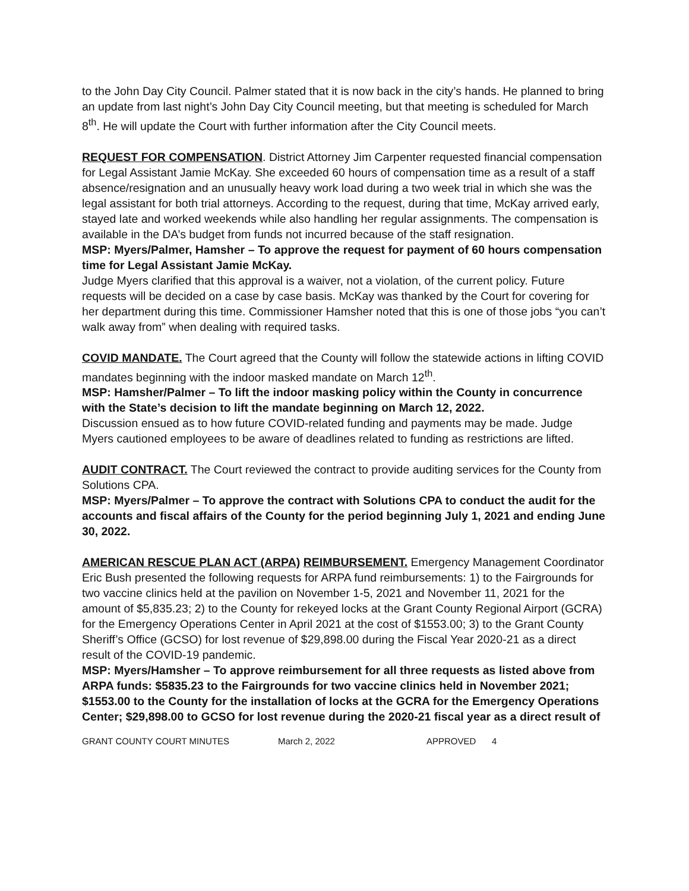to the John Day City Council. Palmer stated that it is now back in the city’s hands. He planned to bring an update from last night’s John Day City Council meeting, but that meeting is scheduled for March 8<sup>th</sup>. He will update the Court with further information after the City Council meets.
REQUEST FOR COMPENSATION. District Attorney Jim Carpenter requested financial compensation for Legal Assistant Jamie McKay. She exceeded 60 hours of compensation time as a result of a staff absence/resignation and an unusually heavy work load during a two week trial in which she was the legal assistant for both trial attorneys. According to the request, during that time, McKay arrived early, stayed late and worked weekends while also handling her regular assignments. The compensation is available in the DA’s budget from funds not incurred because of the staff resignation.
MSP: Myers/Palmer, Hamsher – To approve the request for payment of 60 hours compensation time for Legal Assistant Jamie McKay.
Judge Myers clarified that this approval is a waiver, not a violation, of the current policy. Future requests will be decided on a case by case basis. McKay was thanked by the Court for covering for her department during this time. Commissioner Hamsher noted that this is one of those jobs “you can’t walk away from” when dealing with required tasks.
COVID MANDATE. The Court agreed that the County will follow the statewide actions in lifting COVID mandates beginning with the indoor masked mandate on March 12<sup>th</sup>.
MSP: Hamsher/Palmer – To lift the indoor masking policy within the County in concurrence with the State’s decision to lift the mandate beginning on March 12, 2022.
Discussion ensued as to how future COVID-related funding and payments may be made. Judge Myers cautioned employees to be aware of deadlines related to funding as restrictions are lifted.
AUDIT CONTRACT. The Court reviewed the contract to provide auditing services for the County from Solutions CPA.
MSP: Myers/Palmer – To approve the contract with Solutions CPA to conduct the audit for the accounts and fiscal affairs of the County for the period beginning July 1, 2021 and ending June 30, 2022.
AMERICAN RESCUE PLAN ACT (ARPA) REIMBURSEMENT. Emergency Management Coordinator Eric Bush presented the following requests for ARPA fund reimbursements: 1) to the Fairgrounds for two vaccine clinics held at the pavilion on November 1-5, 2021 and November 11, 2021 for the amount of $5,835.23; 2) to the County for rekeyed locks at the Grant County Regional Airport (GCRA) for the Emergency Operations Center in April 2021 at the cost of $1553.00; 3) to the Grant County Sheriff’s Office (GCSO) for lost revenue of $29,898.00 during the Fiscal Year 2020-21 as a direct result of the COVID-19 pandemic.
MSP: Myers/Hamsher – To approve reimbursement for all three requests as listed above from ARPA funds: $5835.23 to the Fairgrounds for two vaccine clinics held in November 2021; $1553.00 to the County for the installation of locks at the GCRA for the Emergency Operations Center; $29,898.00 to GCSO for lost revenue during the 2020-21 fiscal year as a direct result of
GRANT COUNTY COURT MINUTES March 2, 2022 APPROVED 4